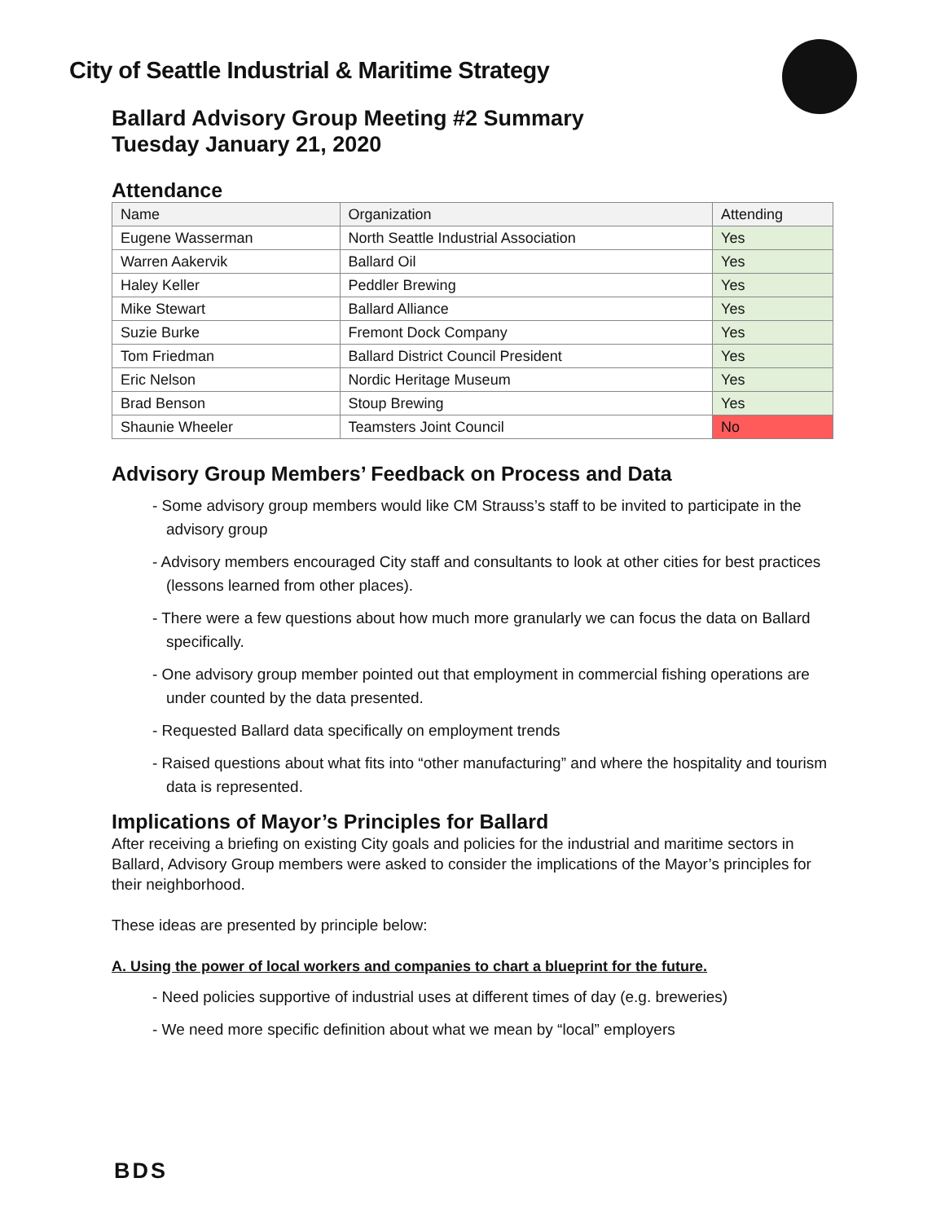City of Seattle Industrial & Maritime Strategy
Ballard Advisory Group Meeting #2 Summary
Tuesday January 21, 2020
Attendance
| Name | Organization | Attending |
| --- | --- | --- |
| Eugene Wasserman | North Seattle Industrial Association | Yes |
| Warren Aakervik | Ballard Oil | Yes |
| Haley Keller | Peddler Brewing | Yes |
| Mike Stewart | Ballard Alliance | Yes |
| Suzie Burke | Fremont Dock Company | Yes |
| Tom Friedman | Ballard District Council President | Yes |
| Eric Nelson | Nordic Heritage Museum | Yes |
| Brad Benson | Stoup Brewing | Yes |
| Shaunie Wheeler | Teamsters Joint Council | No |
Advisory Group Members’ Feedback on Process and Data
- Some advisory group members would like CM Strauss’s staff to be invited to participate in the advisory group
- Advisory members encouraged City staff and consultants to look at other cities for best practices (lessons learned from other places).
- There were a few questions about how much more granularly we can focus the data on Ballard specifically.
- One advisory group member pointed out that employment in commercial fishing operations are under counted by the data presented.
- Requested Ballard data specifically on employment trends
- Raised questions about what fits into “other manufacturing” and where the hospitality and tourism data is represented.
Implications of Mayor’s Principles for Ballard
After receiving a briefing on existing City goals and policies for the industrial and maritime sectors in Ballard, Advisory Group members were asked to consider the implications of the Mayor’s principles for their neighborhood.
These ideas are presented by principle below:
A. Using the power of local workers and companies to chart a blueprint for the future.
- Need policies supportive of industrial uses at different times of day (e.g. breweries)
- We need more specific definition about what we mean by “local” employers
BDS